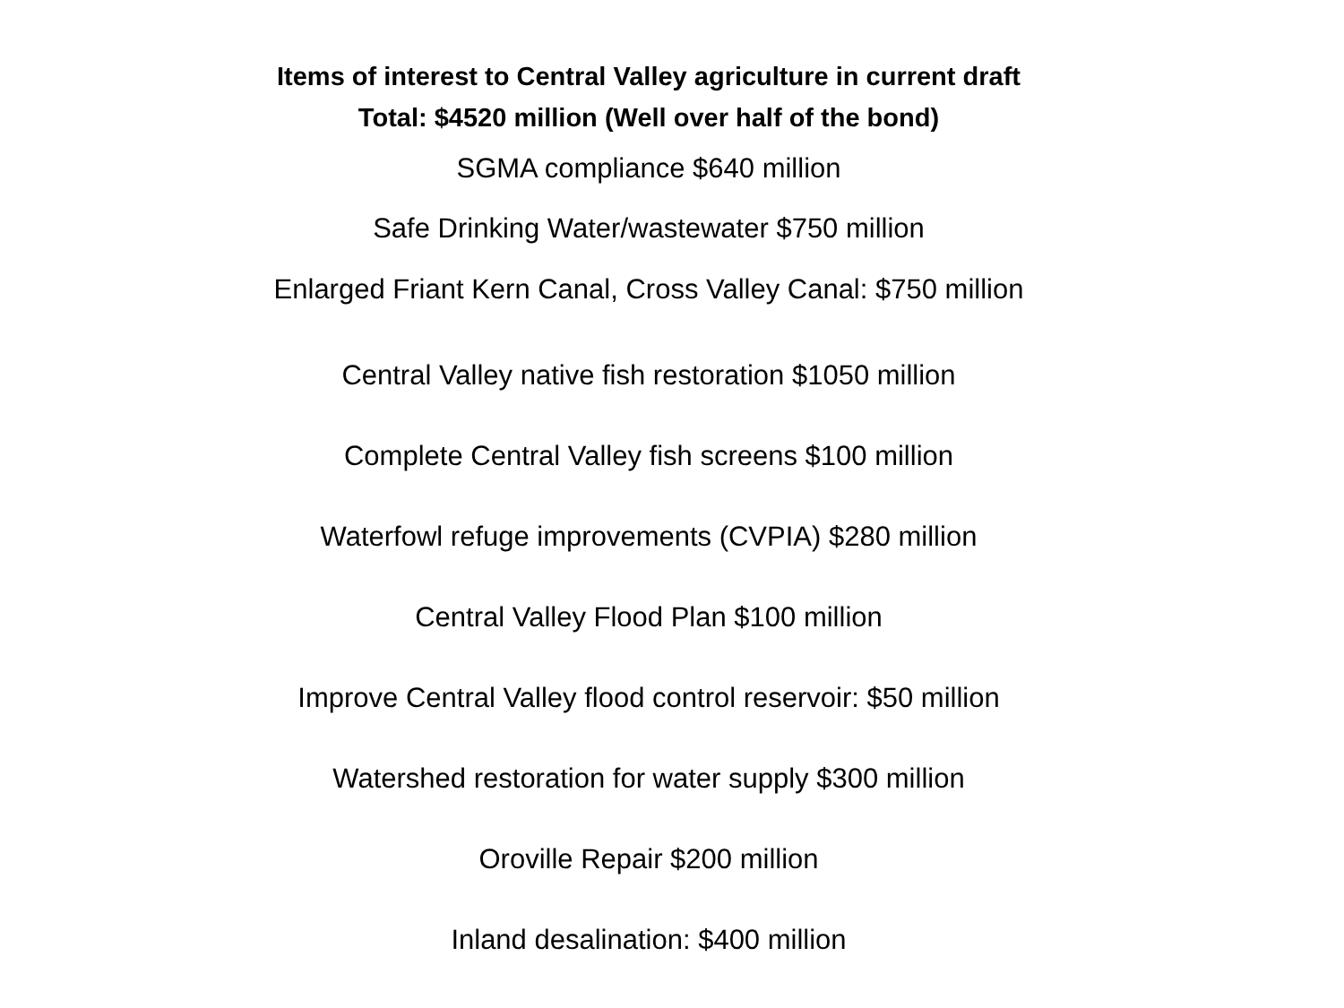Items of interest to Central Valley agriculture in current draft
Total: $4520 million (Well over half of the bond)
SGMA compliance $640 million
Safe Drinking Water/wastewater $750 million
Enlarged Friant Kern Canal, Cross Valley Canal: $750 million
Central Valley native fish restoration $1050 million
Complete Central Valley fish screens $100 million
Waterfowl refuge improvements (CVPIA) $280 million
Central Valley Flood Plan $100 million
Improve Central Valley flood control reservoir: $50 million
Watershed restoration for water supply $300 million
Oroville Repair $200 million
Inland desalination: $400 million